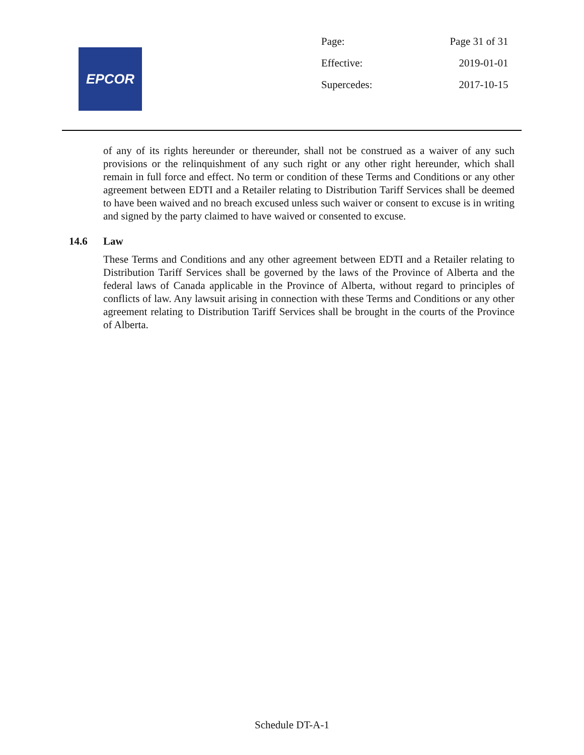EPCOR
| Page: | Page 31 of 31 |
| Effective: | 2019-01-01 |
| Supercedes: | 2017-10-15 |
of any of its rights hereunder or thereunder, shall not be construed as a waiver of any such provisions or the relinquishment of any such right or any other right hereunder, which shall remain in full force and effect. No term or condition of these Terms and Conditions or any other agreement between EDTI and a Retailer relating to Distribution Tariff Services shall be deemed to have been waived and no breach excused unless such waiver or consent to excuse is in writing and signed by the party claimed to have waived or consented to excuse.
14.6 Law
These Terms and Conditions and any other agreement between EDTI and a Retailer relating to Distribution Tariff Services shall be governed by the laws of the Province of Alberta and the federal laws of Canada applicable in the Province of Alberta, without regard to principles of conflicts of law. Any lawsuit arising in connection with these Terms and Conditions or any other agreement relating to Distribution Tariff Services shall be brought in the courts of the Province of Alberta.
Schedule DT-A-1